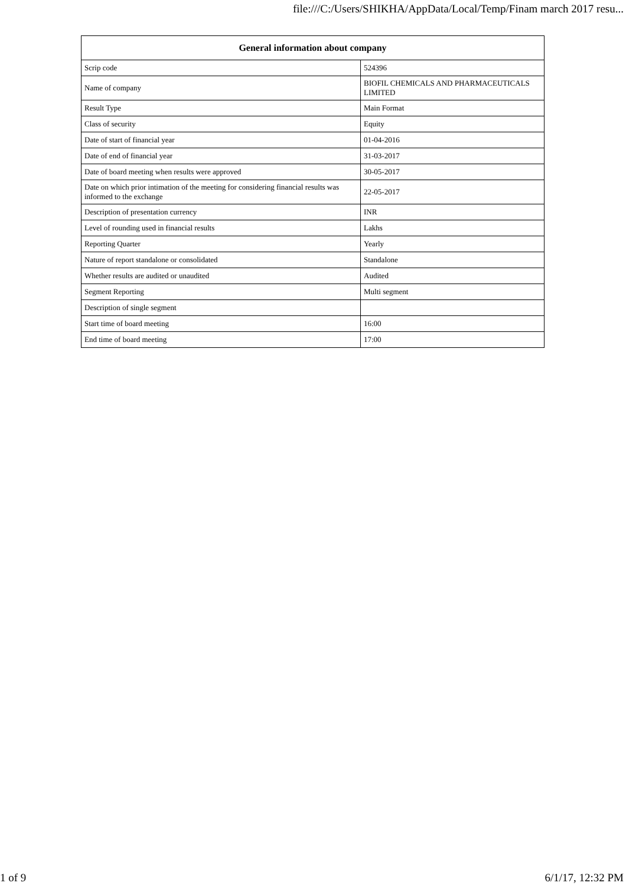file:///C:/Users/SHIKHA/AppData/Local/Temp/Finam march 2017 resu...
| General information about company | |
| --- | --- |
| Scrip code | 524396 |
| Name of company | BIOFIL CHEMICALS AND PHARMACEUTICALS LIMITED |
| Result Type | Main Format |
| Class of security | Equity |
| Date of start of financial year | 01-04-2016 |
| Date of end of financial year | 31-03-2017 |
| Date of board meeting when results were approved | 30-05-2017 |
| Date on which prior intimation of the meeting for considering financial results was informed to the exchange | 22-05-2017 |
| Description of presentation currency | INR |
| Level of rounding used in financial results | Lakhs |
| Reporting Quarter | Yearly |
| Nature of report standalone or consolidated | Standalone |
| Whether results are audited or unaudited | Audited |
| Segment Reporting | Multi segment |
| Description of single segment | |
| Start time of board meeting | 16:00 |
| End time of board meeting | 17:00 |
1 of 9 6/1/17, 12:32 PM